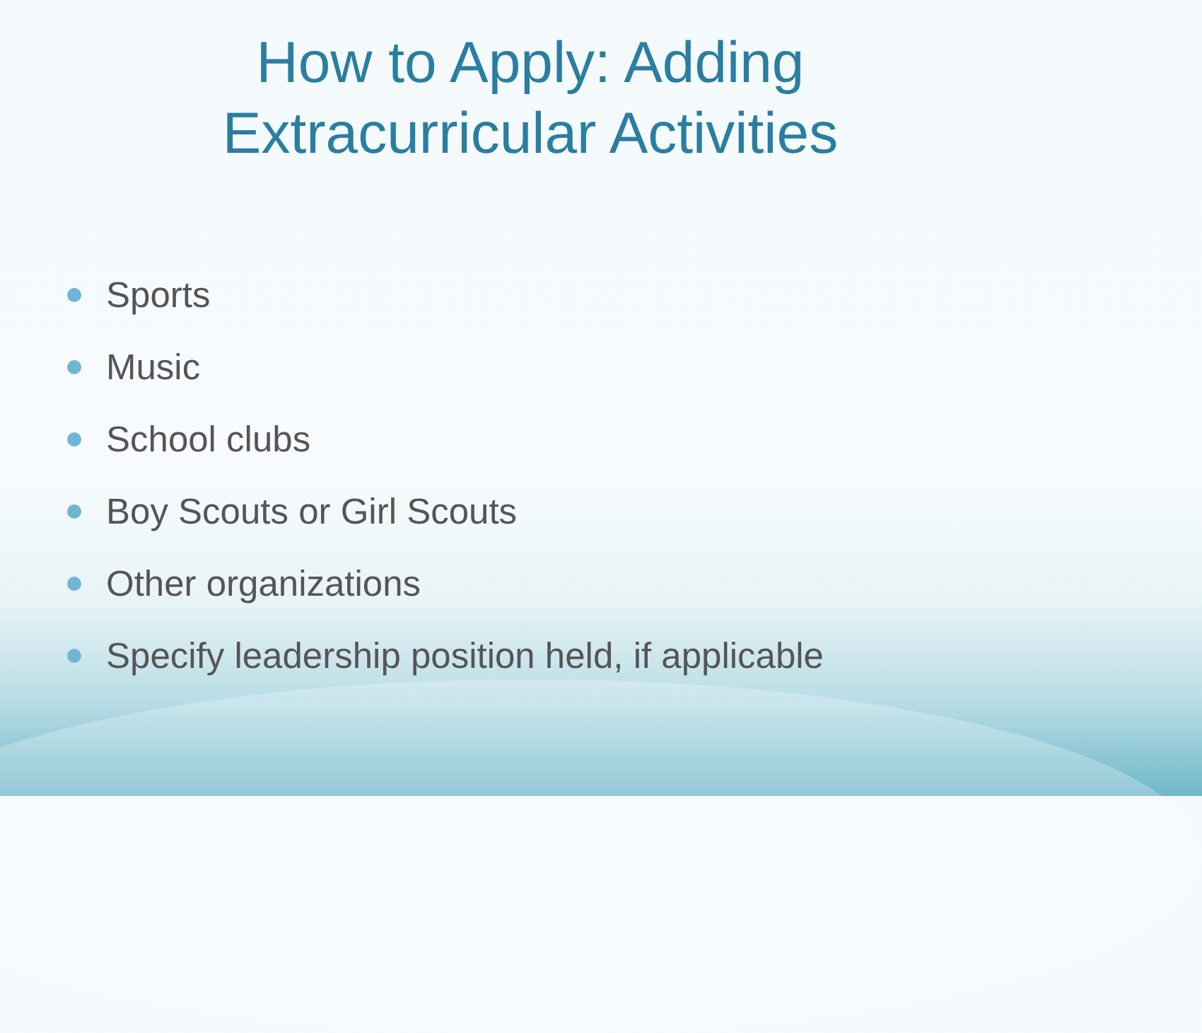How to Apply: Adding
Extracurricular Activities
Sports
Music
School clubs
Boy Scouts or Girl Scouts
Other organizations
Specify leadership position held, if applicable